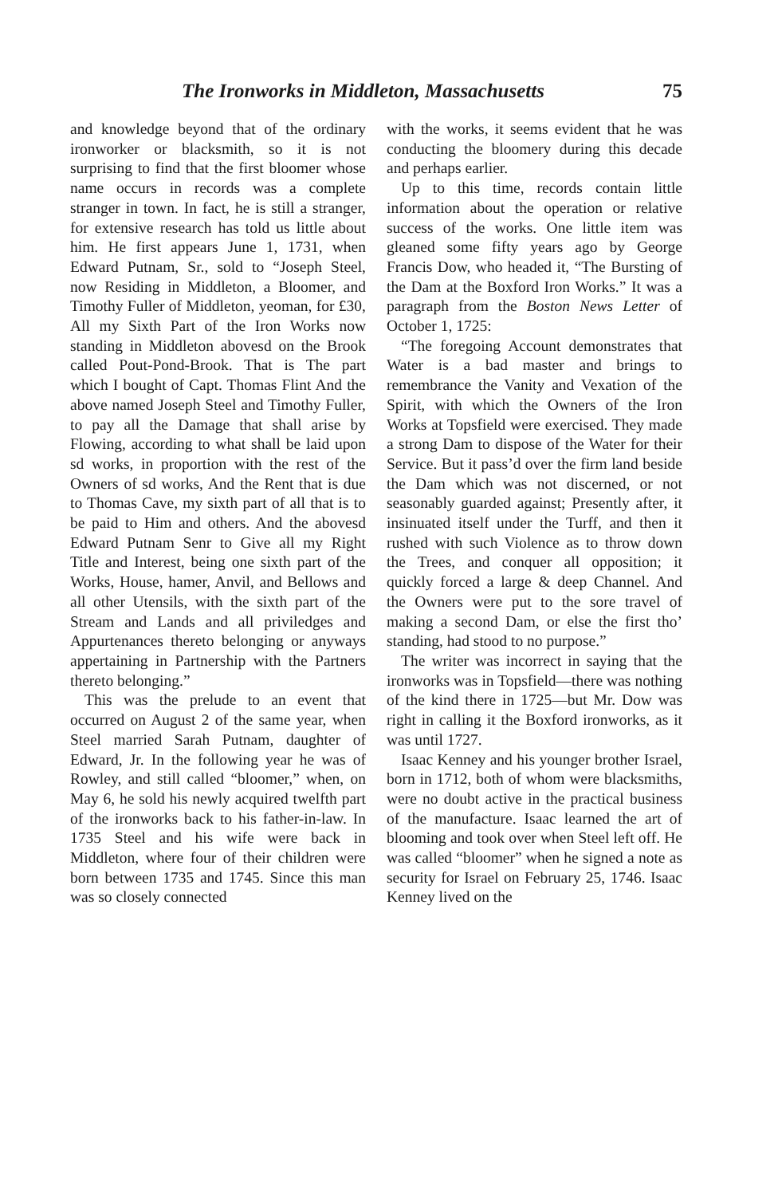The Ironworks in Middleton, Massachusetts 75
and knowledge beyond that of the ordinary ironworker or blacksmith, so it is not surprising to find that the first bloomer whose name occurs in records was a complete stranger in town. In fact, he is still a stranger, for extensive research has told us little about him. He first appears June 1, 1731, when Edward Putnam, Sr., sold to “Joseph Steel, now Residing in Middleton, a Bloomer, and Timothy Fuller of Middleton, yeoman, for £30, All my Sixth Part of the Iron Works now standing in Middleton abovesd on the Brook called Pout-Pond-Brook. That is The part which I bought of Capt. Thomas Flint And the above named Joseph Steel and Timothy Fuller, to pay all the Damage that shall arise by Flowing, according to what shall be laid upon sd works, in proportion with the rest of the Owners of sd works, And the Rent that is due to Thomas Cave, my sixth part of all that is to be paid to Him and others. And the abovesd Edward Putnam Senr to Give all my Right Title and Interest, being one sixth part of the Works, House, hamer, Anvil, and Bellows and all other Utensils, with the sixth part of the Stream and Lands and all priviledges and Appurtenances thereto belonging or anyways appertaining in Partnership with the Partners thereto belonging.”
This was the prelude to an event that occurred on August 2 of the same year, when Steel married Sarah Putnam, daughter of Edward, Jr. In the following year he was of Rowley, and still called “bloomer,” when, on May 6, he sold his newly acquired twelfth part of the ironworks back to his father-in-law. In 1735 Steel and his wife were back in Middleton, where four of their children were born between 1735 and 1745. Since this man was so closely connected
with the works, it seems evident that he was conducting the bloomery during this decade and perhaps earlier.
Up to this time, records contain little information about the operation or relative success of the works. One little item was gleaned some fifty years ago by George Francis Dow, who headed it, “The Bursting of the Dam at the Boxford Iron Works.” It was a paragraph from the Boston News Letter of October 1, 1725:
“The foregoing Account demonstrates that Water is a bad master and brings to remembrance the Vanity and Vexation of the Spirit, with which the Owners of the Iron Works at Topsfield were exercised. They made a strong Dam to dispose of the Water for their Service. But it pass’d over the firm land beside the Dam which was not discerned, or not seasonably guarded against; Presently after, it insinuated itself under the Turff, and then it rushed with such Violence as to throw down the Trees, and conquer all opposition; it quickly forced a large & deep Channel. And the Owners were put to the sore travel of making a second Dam, or else the first tho’ standing, had stood to no purpose.”
The writer was incorrect in saying that the ironworks was in Topsfield—there was nothing of the kind there in 1725—but Mr. Dow was right in calling it the Boxford ironworks, as it was until 1727.
Isaac Kenney and his younger brother Israel, born in 1712, both of whom were blacksmiths, were no doubt active in the practical business of the manufacture. Isaac learned the art of blooming and took over when Steel left off. He was called “bloomer” when he signed a note as security for Israel on February 25, 1746. Isaac Kenney lived on the